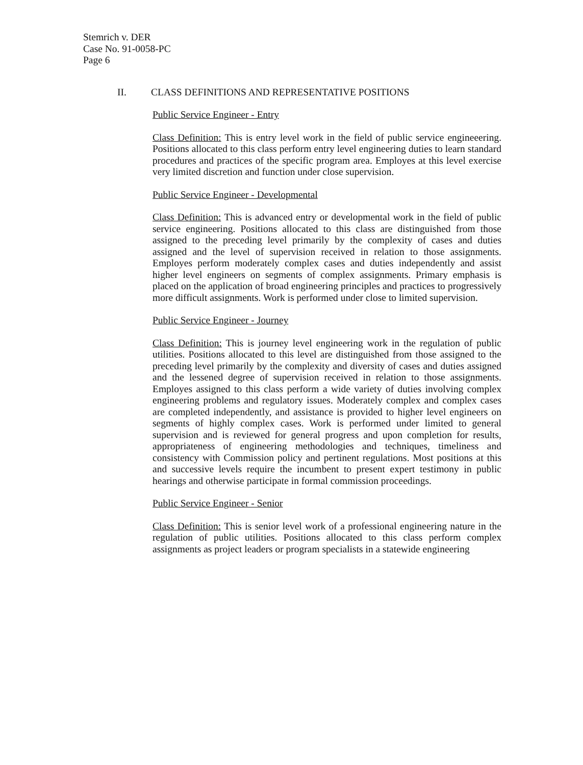Stemrich v. DER
Case No. 91-0058-PC
Page 6
II. CLASS DEFINITIONS AND REPRESENTATIVE POSITIONS
Public Service Engineer - Entry
Class Definition: This is entry level work in the field of public service engineeering. Positions allocated to this class perform entry level engineering duties to learn standard procedures and practices of the specific program area. Employes at this level exercise very limited discretion and function under close supervision.
Public Service Engineer - Developmental
Class Definition: This is advanced entry or developmental work in the field of public service engineering. Positions allocated to this class are distinguished from those assigned to the preceding level primarily by the complexity of cases and duties assigned and the level of supervision received in relation to those assignments. Employes perform moderately complex cases and duties independently and assist higher level engineers on segments of complex assignments. Primary emphasis is placed on the application of broad engineering principles and practices to progressively more difficult assignments. Work is performed under close to limited supervision.
Public Service Engineer - Journey
Class Definition: This is journey level engineering work in the regulation of public utilities. Positions allocated to this level are distinguished from those assigned to the preceding level primarily by the complexity and diversity of cases and duties assigned and the lessened degree of supervision received in relation to those assignments. Employes assigned to this class perform a wide variety of duties involving complex engineering problems and regulatory issues. Moderately complex and complex cases are completed independently, and assistance is provided to higher level engineers on segments of highly complex cases. Work is performed under limited to general supervision and is reviewed for general progress and upon completion for results, appropriateness of engineering methodologies and techniques, timeliness and consistency with Commission policy and pertinent regulations. Most positions at this and successive levels require the incumbent to present expert testimony in public hearings and otherwise participate in formal commission proceedings.
Public Service Engineer - Senior
Class Definition: This is senior level work of a professional engineering nature in the regulation of public utilities. Positions allocated to this class perform complex assignments as project leaders or program specialists in a statewide engineering